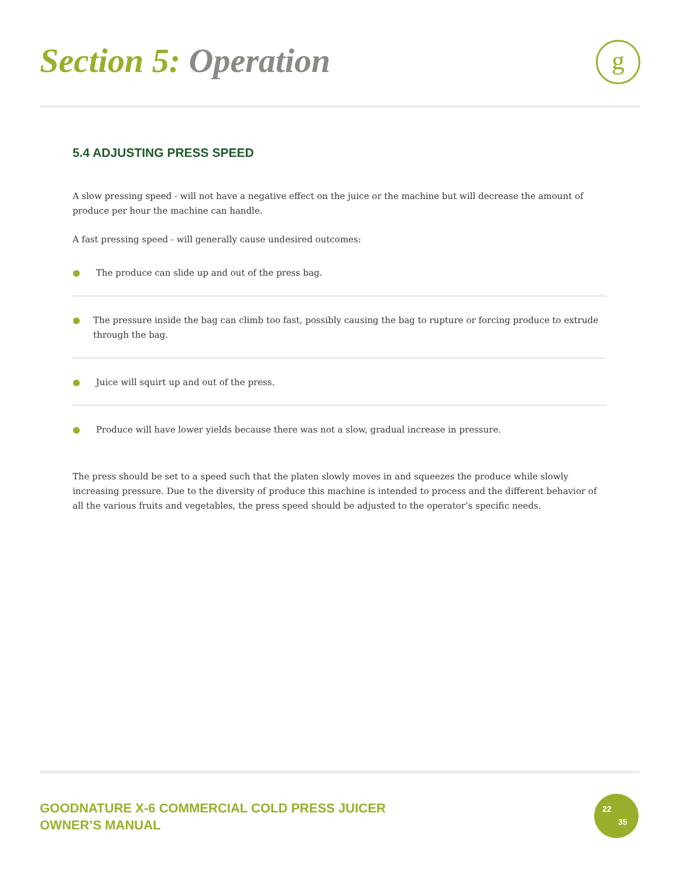Section 5: Operation g
5.4 ADJUSTING PRESS SPEED
A slow pressing speed - will not have a negative effect on the juice or the machine but will decrease the amount of produce per hour the machine can handle.
A fast pressing speed - will generally cause undesired outcomes:
● The produce can slide up and out of the press bag.
● The pressure inside the bag can climb too fast, possibly causing the bag to rupture or forcing produce to extrude through the bag.
● Juice will squirt up and out of the press.
● Produce will have lower yields because there was not a slow, gradual increase in pressure.
The press should be set to a speed such that the platen slowly moves in and squeezes the produce while slowly increasing pressure. Due to the diversity of produce this machine is intended to process and the different behavior of all the various fruits and vegetables, the press speed should be adjusted to the operator’s specific needs.
GOODNATURE X-6 COMMERCIAL COLD PRESS JUICER
OWNER’S MANUAL
22
35